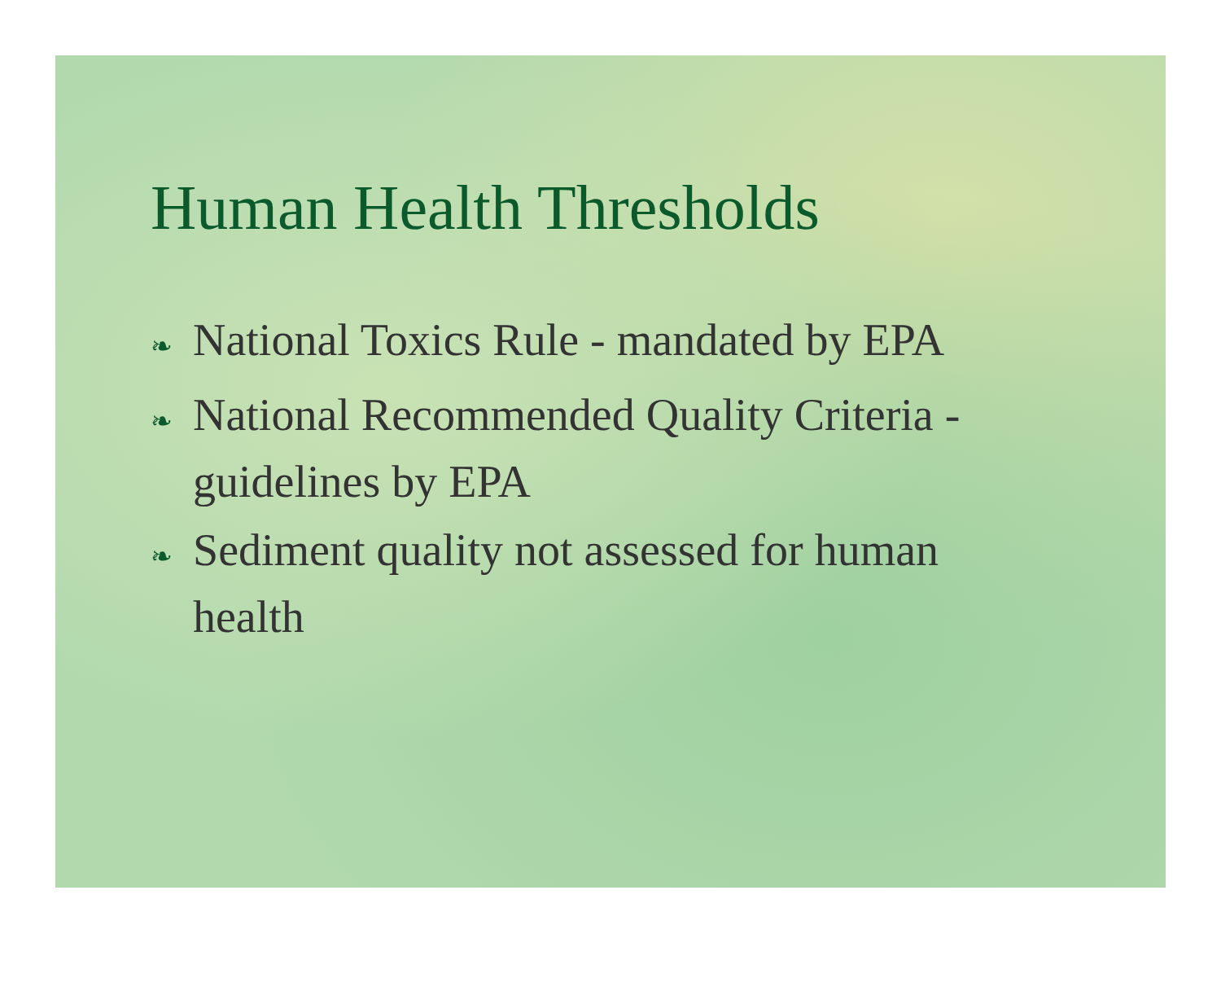Human Health Thresholds
❧ National Toxics Rule - mandated by EPA
❧ National Recommended Quality Criteria - guidelines by EPA
❧ Sediment quality not assessed for human health